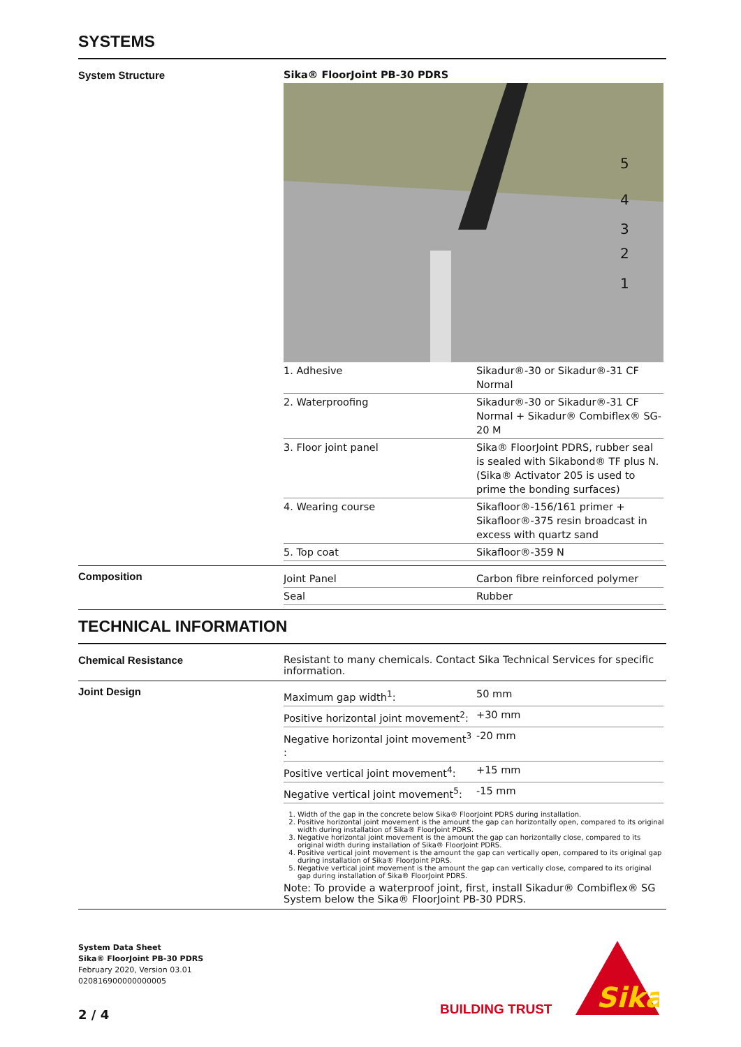SYSTEMS
System Structure Sika® FloorJoint PB-30 PDRS
5
4
3
2
1
| 1. Adhesive | Sikadur®-30 or Sikadur®-31 CF Normal |
| 2. Waterproofing | Sikadur®-30 or Sikadur®-31 CF Normal + Sikadur® Combiflex® SG-20 M |
| 3. Floor joint panel | Sika® FloorJoint PDRS, rubber seal is sealed with Sikabond® TF plus N. (Sika® Activator 205 is used to prime the bonding surfaces) |
| 4. Wearing course | Sikafloor®-156/161 primer + Sikafloor®-375 resin broadcast in excess with quartz sand |
| 5. Top coat | Sikafloor®-359 N |
Composition
| Joint Panel | Carbon fibre reinforced polymer |
| Seal | Rubber |
TECHNICAL INFORMATION
Chemical Resistance Resistant to many chemicals. Contact Sika Technical Services for specific information.
Joint Design
| Maximum gap width<sup>1</sup>: | 50 mm |
| Positive horizontal joint movement<sup>2</sup>: | +30 mm |
| Negative horizontal joint movement<sup>3</sup> : | -20 mm |
| Positive vertical joint movement<sup>4</sup>: | +15 mm |
| Negative vertical joint movement<sup>5</sup>: | -15 mm |
1. Width of the gap in the concrete below Sika® FloorJoint PDRS during installation.
2. Positive horizontal joint movement is the amount the gap can horizontally open, compared to its original width during installation of Sika® FloorJoint PDRS.
3. Negative horizontal joint movement is the amount the gap can horizontally close, compared to its original width during installation of Sika® FloorJoint PDRS.
4. Positive vertical joint movement is the amount the gap can vertically open, compared to its original gap during installation of Sika® FloorJoint PDRS.
5. Negative vertical joint movement is the amount the gap can vertically close, compared to its original gap during installation of Sika® FloorJoint PDRS.
Note: To provide a waterproof joint, first, install Sikadur® Combiflex® SG System below the Sika® FloorJoint PB-30 PDRS.
System Data Sheet
Sika® FloorJoint PB-30 PDRS
February 2020, Version 03.01
020816900000000005
2 / 4
BUILDING TRUST
Sika